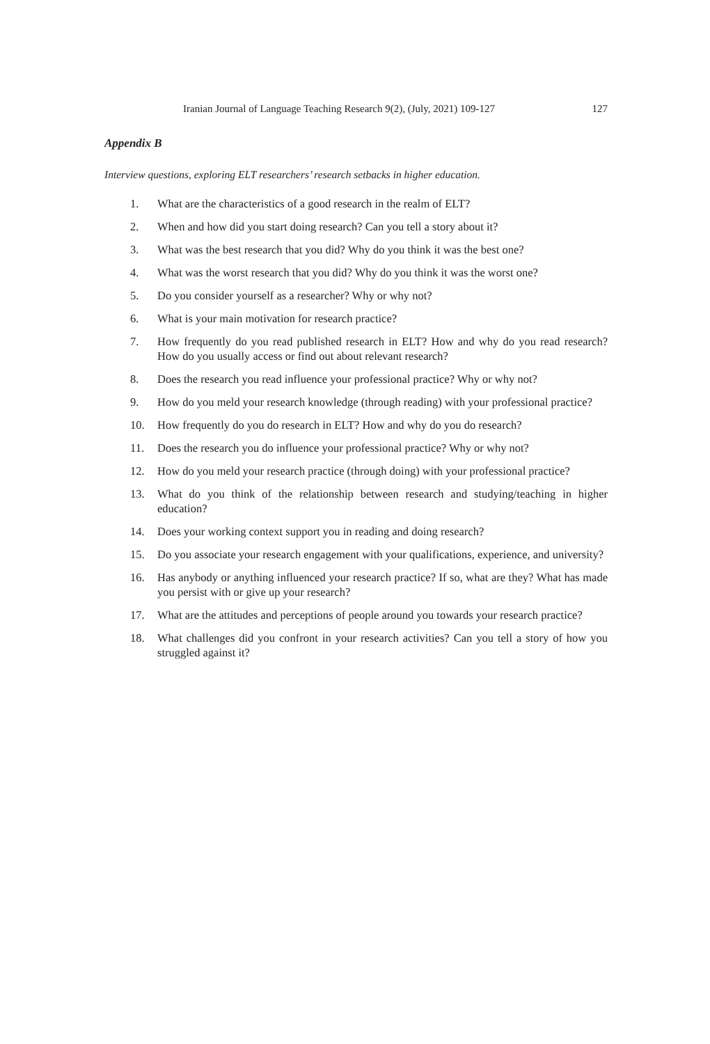Iranian Journal of Language Teaching Research 9(2), (July, 2021) 109-127 127
Appendix B
Interview questions, exploring ELT researchers’ research setbacks in higher education.
1. What are the characteristics of a good research in the realm of ELT?
2. When and how did you start doing research? Can you tell a story about it?
3. What was the best research that you did? Why do you think it was the best one?
4. What was the worst research that you did? Why do you think it was the worst one?
5. Do you consider yourself as a researcher? Why or why not?
6. What is your main motivation for research practice?
7. How frequently do you read published research in ELT? How and why do you read research? How do you usually access or find out about relevant research?
8. Does the research you read influence your professional practice? Why or why not?
9. How do you meld your research knowledge (through reading) with your professional practice?
10. How frequently do you do research in ELT? How and why do you do research?
11. Does the research you do influence your professional practice? Why or why not?
12. How do you meld your research practice (through doing) with your professional practice?
13. What do you think of the relationship between research and studying/teaching in higher education?
14. Does your working context support you in reading and doing research?
15. Do you associate your research engagement with your qualifications, experience, and university?
16. Has anybody or anything influenced your research practice? If so, what are they? What has made you persist with or give up your research?
17. What are the attitudes and perceptions of people around you towards your research practice?
18. What challenges did you confront in your research activities? Can you tell a story of how you struggled against it?